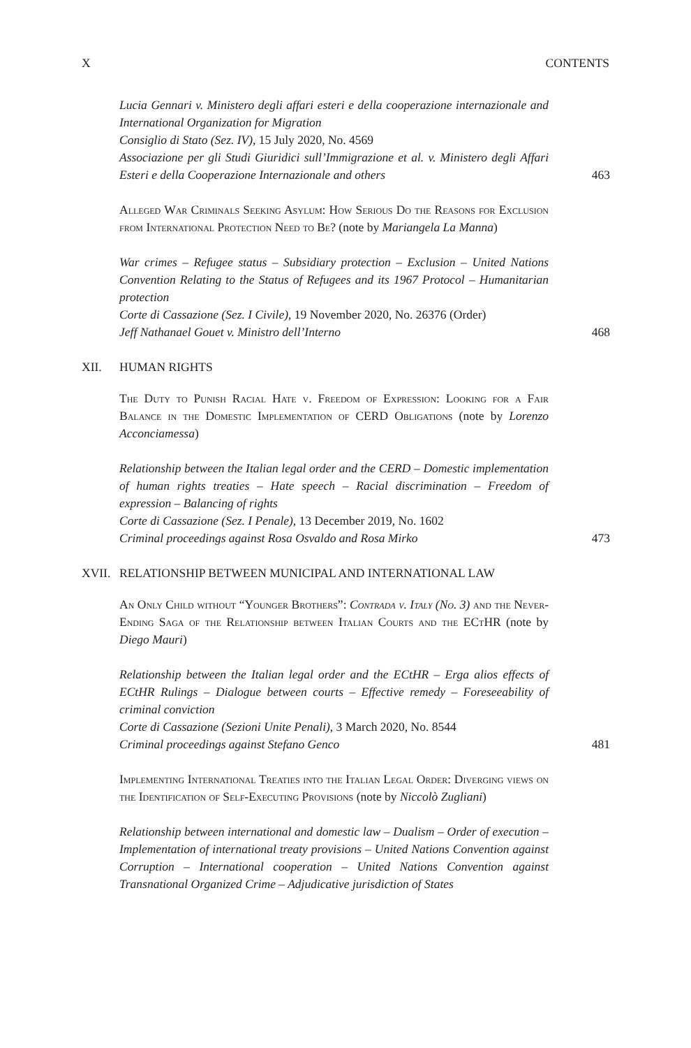X CONTENTS
Lucia Gennari v. Ministero degli affari esteri e della cooperazione internazionale and International Organization for Migration
Consiglio di Stato (Sez. IV), 15 July 2020, No. 4569
Associazione per gli Studi Giuridici sull’Immigrazione et al. v. Ministero degli Affari Esteri e della Cooperazione Internazionale and others
463
Alleged War Criminals Seeking Asylum: How Serious Do the Reasons for Exclusion from International Protection Need to Be? (note by Mariangela La Manna)
War crimes – Refugee status – Subsidiary protection – Exclusion – United Nations Convention Relating to the Status of Refugees and its 1967 Protocol – Humanitarian protection
Corte di Cassazione (Sez. I Civile), 19 November 2020, No. 26376 (Order)
Jeff Nathanael Gouet v. Ministro dell’Interno
468
XII. HUMAN RIGHTS
The Duty to Punish Racial Hate v. Freedom of Expression: Looking for a Fair Balance in the Domestic Implementation of CERD Obligations (note by Lorenzo Acconciamessa)
Relationship between the Italian legal order and the CERD – Domestic implementation of human rights treaties – Hate speech – Racial discrimination – Freedom of expression – Balancing of rights
Corte di Cassazione (Sez. I Penale), 13 December 2019, No. 1602
Criminal proceedings against Rosa Osvaldo and Rosa Mirko
473
XVII. RELATIONSHIP BETWEEN MUNICIPAL AND INTERNATIONAL LAW
An Only Child without “Younger Brothers”: Contrada v. Italy (No. 3) and the Never-Ending Saga of the Relationship between Italian Courts and the ECtHR (note by Diego Mauri)
Relationship between the Italian legal order and the ECtHR – Erga alios effects of ECtHR Rulings – Dialogue between courts – Effective remedy – Foreseeability of criminal conviction
Corte di Cassazione (Sezioni Unite Penali), 3 March 2020, No. 8544
Criminal proceedings against Stefano Genco
481
Implementing International Treaties into the Italian Legal Order: Diverging views on the Identification of Self-Executing Provisions (note by Niccolò Zugliani)
Relationship between international and domestic law – Dualism – Order of execution – Implementation of international treaty provisions – United Nations Convention against Corruption – International cooperation – United Nations Convention against Transnational Organized Crime – Adjudicative jurisdiction of States